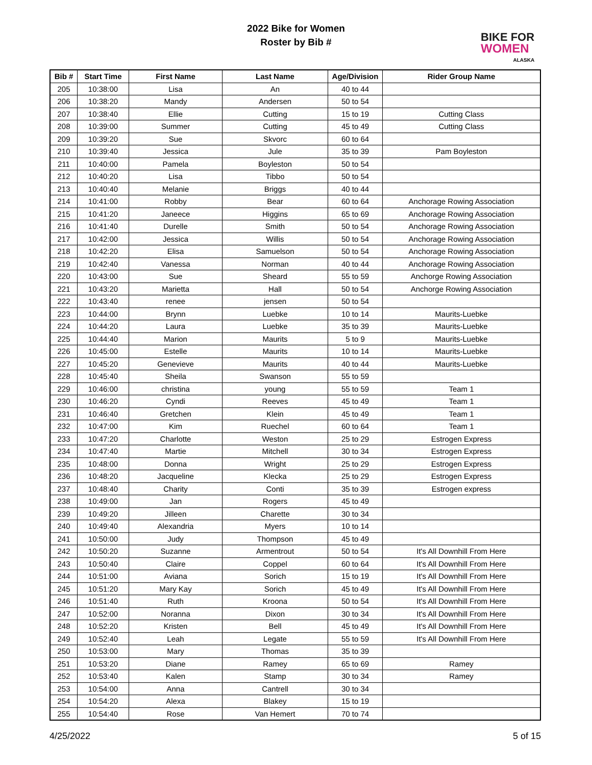2022 Bike for Women
Roster by Bib #
BIKE FOR
WOMEN
ALASKA
| Bib # | Start Time | First Name | Last Name | Age/Division | Rider Group Name |
| --- | --- | --- | --- | --- | --- |
| 205 | 10:38:00 | Lisa | An | 40 to 44 | |
| 206 | 10:38:20 | Mandy | Andersen | 50 to 54 | |
| 207 | 10:38:40 | Ellie | Cutting | 15 to 19 | Cutting Class |
| 208 | 10:39:00 | Summer | Cutting | 45 to 49 | Cutting Class |
| 209 | 10:39:20 | Sue | Skvorc | 60 to 64 | |
| 210 | 10:39:40 | Jessica | Jule | 35 to 39 | Pam Boyleston |
| 211 | 10:40:00 | Pamela | Boyleston | 50 to 54 | |
| 212 | 10:40:20 | Lisa | Tibbo | 50 to 54 | |
| 213 | 10:40:40 | Melanie | Briggs | 40 to 44 | |
| 214 | 10:41:00 | Robby | Bear | 60 to 64 | Anchorage Rowing Association |
| 215 | 10:41:20 | Janeece | Higgins | 65 to 69 | Anchorage Rowing Association |
| 216 | 10:41:40 | Durelle | Smith | 50 to 54 | Anchorage Rowing Association |
| 217 | 10:42:00 | Jessica | Willis | 50 to 54 | Anchorage Rowing Association |
| 218 | 10:42:20 | Elisa | Samuelson | 50 to 54 | Anchorage Rowing Association |
| 219 | 10:42:40 | Vanessa | Norman | 40 to 44 | Anchorage Rowing Association |
| 220 | 10:43:00 | Sue | Sheard | 55 to 59 | Anchorge Rowing Association |
| 221 | 10:43:20 | Marietta | Hall | 50 to 54 | Anchorge Rowing Association |
| 222 | 10:43:40 | renee | jensen | 50 to 54 | |
| 223 | 10:44:00 | Brynn | Luebke | 10 to 14 | Maurits-Luebke |
| 224 | 10:44:20 | Laura | Luebke | 35 to 39 | Maurits-Luebke |
| 225 | 10:44:40 | Marion | Maurits | 5 to 9 | Maurits-Luebke |
| 226 | 10:45:00 | Estelle | Maurits | 10 to 14 | Maurits-Luebke |
| 227 | 10:45:20 | Genevieve | Maurits | 40 to 44 | Maurits-Luebke |
| 228 | 10:45:40 | Sheila | Swanson | 55 to 59 | |
| 229 | 10:46:00 | christina | young | 55 to 59 | Team 1 |
| 230 | 10:46:20 | Cyndi | Reeves | 45 to 49 | Team 1 |
| 231 | 10:46:40 | Gretchen | Klein | 45 to 49 | Team 1 |
| 232 | 10:47:00 | Kim | Ruechel | 60 to 64 | Team 1 |
| 233 | 10:47:20 | Charlotte | Weston | 25 to 29 | Estrogen Express |
| 234 | 10:47:40 | Martie | Mitchell | 30 to 34 | Estrogen Express |
| 235 | 10:48:00 | Donna | Wright | 25 to 29 | Estrogen Express |
| 236 | 10:48:20 | Jacqueline | Klecka | 25 to 29 | Estrogen Express |
| 237 | 10:48:40 | Charity | Conti | 35 to 39 | Estrogen express |
| 238 | 10:49:00 | Jan | Rogers | 45 to 49 | |
| 239 | 10:49:20 | Jilleen | Charette | 30 to 34 | |
| 240 | 10:49:40 | Alexandria | Myers | 10 to 14 | |
| 241 | 10:50:00 | Judy | Thompson | 45 to 49 | |
| 242 | 10:50:20 | Suzanne | Armentrout | 50 to 54 | It's All Downhill From Here |
| 243 | 10:50:40 | Claire | Coppel | 60 to 64 | It's All Downhill From Here |
| 244 | 10:51:00 | Aviana | Sorich | 15 to 19 | It's All Downhill From Here |
| 245 | 10:51:20 | Mary Kay | Sorich | 45 to 49 | It's All Downhill From Here |
| 246 | 10:51:40 | Ruth | Kroona | 50 to 54 | It's All Downhill From Here |
| 247 | 10:52:00 | Noranna | Dixon | 30 to 34 | It's All Downhill From Here |
| 248 | 10:52:20 | Kristen | Bell | 45 to 49 | It's All Downhill From Here |
| 249 | 10:52:40 | Leah | Legate | 55 to 59 | It's All Downhill From Here |
| 250 | 10:53:00 | Mary | Thomas | 35 to 39 | |
| 251 | 10:53:20 | Diane | Ramey | 65 to 69 | Ramey |
| 252 | 10:53:40 | Kalen | Stamp | 30 to 34 | Ramey |
| 253 | 10:54:00 | Anna | Cantrell | 30 to 34 | |
| 254 | 10:54:20 | Alexa | Blakey | 15 to 19 | |
| 255 | 10:54:40 | Rose | Van Hemert | 70 to 74 | |
4/25/2022 5 of 15